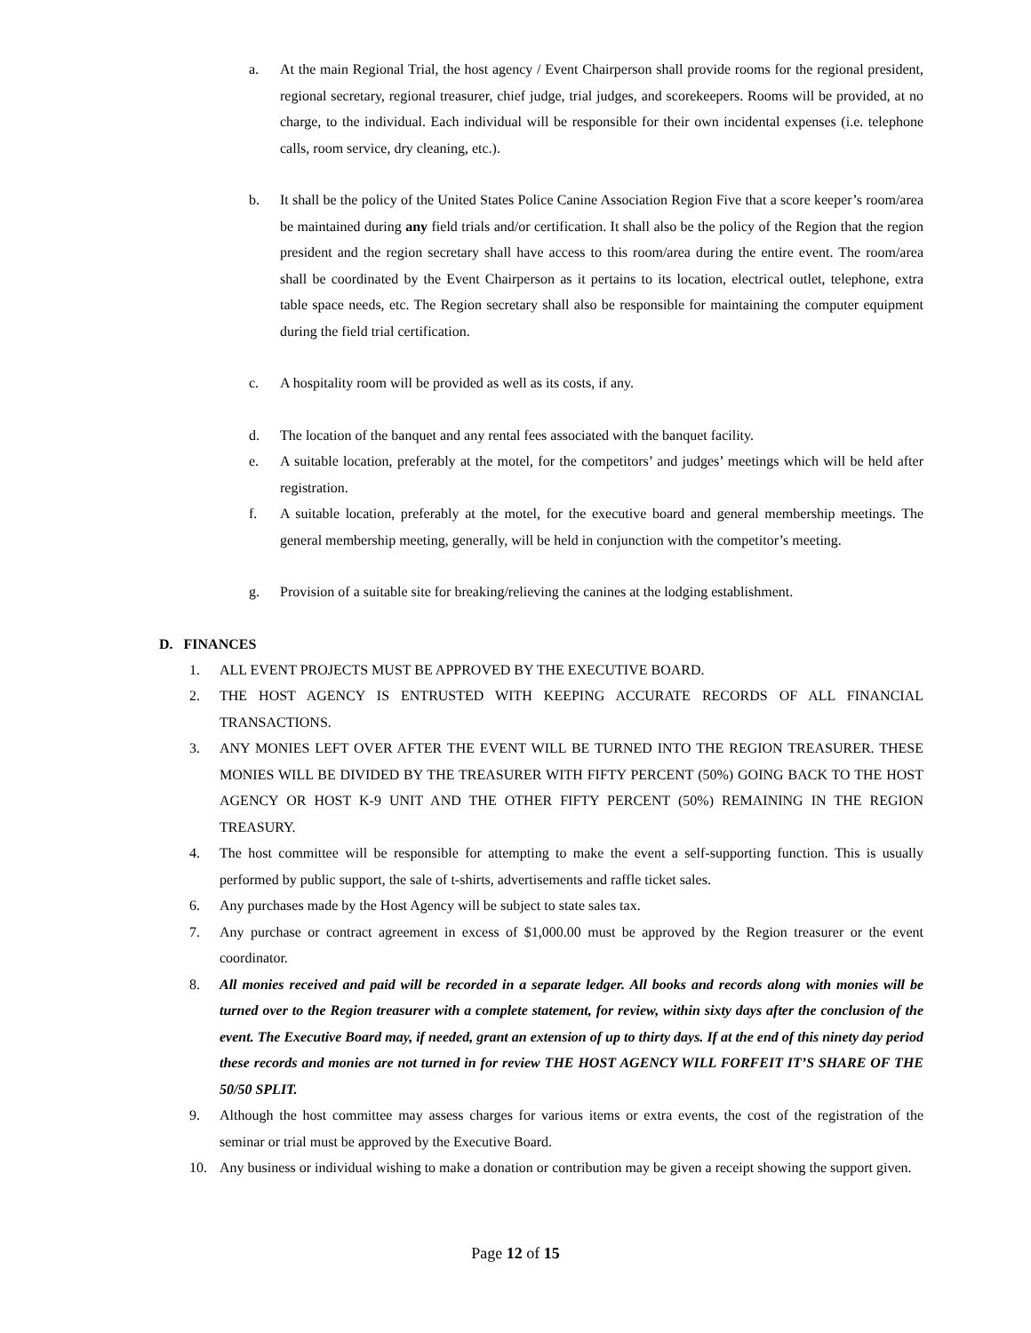a. At the main Regional Trial, the host agency / Event Chairperson shall provide rooms for the regional president, regional secretary, regional treasurer, chief judge, trial judges, and scorekeepers. Rooms will be provided, at no charge, to the individual. Each individual will be responsible for their own incidental expenses (i.e. telephone calls, room service, dry cleaning, etc.).
b. It shall be the policy of the United States Police Canine Association Region Five that a score keeper’s room/area be maintained during any field trials and/or certification. It shall also be the policy of the Region that the region president and the region secretary shall have access to this room/area during the entire event. The room/area shall be coordinated by the Event Chairperson as it pertains to its location, electrical outlet, telephone, extra table space needs, etc. The Region secretary shall also be responsible for maintaining the computer equipment during the field trial certification.
c. A hospitality room will be provided as well as its costs, if any.
d. The location of the banquet and any rental fees associated with the banquet facility.
e. A suitable location, preferably at the motel, for the competitors’ and judges’ meetings which will be held after registration.
f. A suitable location, preferably at the motel, for the executive board and general membership meetings. The general membership meeting, generally, will be held in conjunction with the competitor’s meeting.
g. Provision of a suitable site for breaking/relieving the canines at the lodging establishment.
D. FINANCES
1. ALL EVENT PROJECTS MUST BE APPROVED BY THE EXECUTIVE BOARD.
2. THE HOST AGENCY IS ENTRUSTED WITH KEEPING ACCURATE RECORDS OF ALL FINANCIAL TRANSACTIONS.
3. ANY MONIES LEFT OVER AFTER THE EVENT WILL BE TURNED INTO THE REGION TREASURER. THESE MONIES WILL BE DIVIDED BY THE TREASURER WITH FIFTY PERCENT (50%) GOING BACK TO THE HOST AGENCY OR HOST K-9 UNIT AND THE OTHER FIFTY PERCENT (50%) REMAINING IN THE REGION TREASURY.
4. The host committee will be responsible for attempting to make the event a self-supporting function. This is usually performed by public support, the sale of t-shirts, advertisements and raffle ticket sales.
6. Any purchases made by the Host Agency will be subject to state sales tax.
7. Any purchase or contract agreement in excess of $1,000.00 must be approved by the Region treasurer or the event coordinator.
8. All monies received and paid will be recorded in a separate ledger. All books and records along with monies will be turned over to the Region treasurer with a complete statement, for review, within sixty days after the conclusion of the event. The Executive Board may, if needed, grant an extension of up to thirty days. If at the end of this ninety day period these records and monies are not turned in for review THE HOST AGENCY WILL FORFEIT IT’S SHARE OF THE 50/50 SPLIT.
9. Although the host committee may assess charges for various items or extra events, the cost of the registration of the seminar or trial must be approved by the Executive Board.
10. Any business or individual wishing to make a donation or contribution may be given a receipt showing the support given.
Page 12 of 15